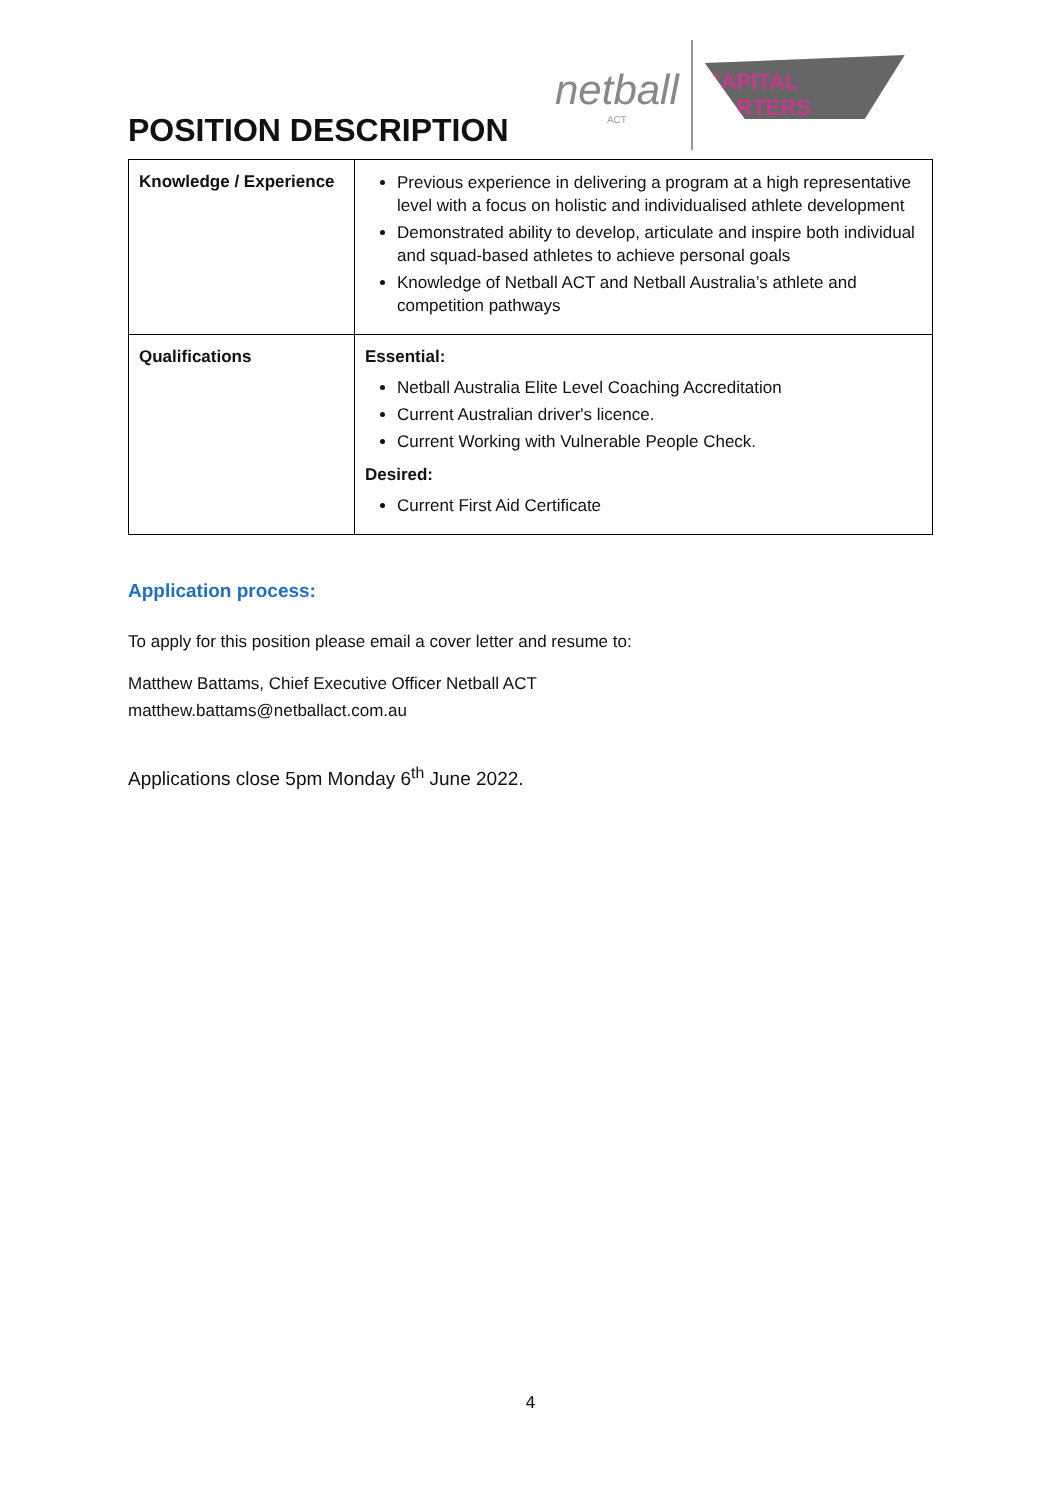netball
ACT
CAPITAL DARTERS
POSITION DESCRIPTION
| Knowledge / Experience | Previous experience in delivering a program at a high representative level with a focus on holistic and individualised athlete development Demonstrated ability to develop, articulate and inspire both individual and squad-based athletes to achieve personal goals Knowledge of Netball ACT and Netball Australia’s athlete and competition pathways |
| Qualifications | Essential: Netball Australia Elite Level Coaching Accreditation Current Australian driver's licence. Current Working with Vulnerable People Check. Desired: Current First Aid Certificate |
Application process:
To apply for this position please email a cover letter and resume to:
Matthew Battams, Chief Executive Officer Netball ACT
matthew.battams@netballact.com.au
Applications close 5pm Monday 6<sup>th</sup> June 2022.
4